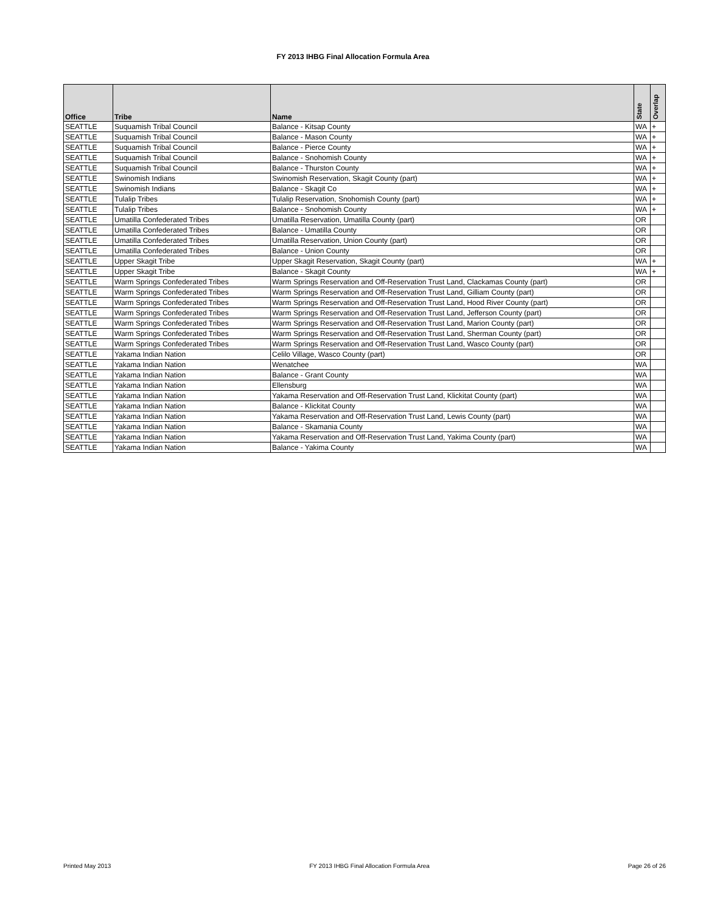FY 2013 IHBG Final Allocation Formula Area
| Office | Tribe | Name | State | Overlap |
| --- | --- | --- | --- | --- |
| SEATTLE | Suquamish Tribal Council | Balance - Kitsap County | WA | + |
| SEATTLE | Suquamish Tribal Council | Balance - Mason County | WA | + |
| SEATTLE | Suquamish Tribal Council | Balance - Pierce County | WA | + |
| SEATTLE | Suquamish Tribal Council | Balance - Snohomish County | WA | + |
| SEATTLE | Suquamish Tribal Council | Balance - Thurston County | WA | + |
| SEATTLE | Swinomish Indians | Swinomish Reservation, Skagit County (part) | WA | + |
| SEATTLE | Swinomish Indians | Balance - Skagit Co | WA | + |
| SEATTLE | Tulalip Tribes | Tulalip Reservation, Snohomish County (part) | WA | + |
| SEATTLE | Tulalip Tribes | Balance - Snohomish County | WA | + |
| SEATTLE | Umatilla Confederated Tribes | Umatilla Reservation, Umatilla County (part) | OR | |
| SEATTLE | Umatilla Confederated Tribes | Balance - Umatilla County | OR | |
| SEATTLE | Umatilla Confederated Tribes | Umatilla Reservation, Union County (part) | OR | |
| SEATTLE | Umatilla Confederated Tribes | Balance - Union County | OR | |
| SEATTLE | Upper Skagit Tribe | Upper Skagit Reservation, Skagit County (part) | WA | + |
| SEATTLE | Upper Skagit Tribe | Balance - Skagit County | WA | + |
| SEATTLE | Warm Springs Confederated Tribes | Warm Springs Reservation and Off-Reservation Trust Land, Clackamas County (part) | OR | |
| SEATTLE | Warm Springs Confederated Tribes | Warm Springs Reservation and Off-Reservation Trust Land, Gilliam County (part) | OR | |
| SEATTLE | Warm Springs Confederated Tribes | Warm Springs Reservation and Off-Reservation Trust Land, Hood River County (part) | OR | |
| SEATTLE | Warm Springs Confederated Tribes | Warm Springs Reservation and Off-Reservation Trust Land, Jefferson County (part) | OR | |
| SEATTLE | Warm Springs Confederated Tribes | Warm Springs Reservation and Off-Reservation Trust Land, Marion County (part) | OR | |
| SEATTLE | Warm Springs Confederated Tribes | Warm Springs Reservation and Off-Reservation Trust Land, Sherman County (part) | OR | |
| SEATTLE | Warm Springs Confederated Tribes | Warm Springs Reservation and Off-Reservation Trust Land, Wasco County (part) | OR | |
| SEATTLE | Yakama Indian Nation | Celilo Village, Wasco County (part) | OR | |
| SEATTLE | Yakama Indian Nation | Wenatchee | WA | |
| SEATTLE | Yakama Indian Nation | Balance - Grant County | WA | |
| SEATTLE | Yakama Indian Nation | Ellensburg | WA | |
| SEATTLE | Yakama Indian Nation | Yakama Reservation and Off-Reservation Trust Land, Klickitat County (part) | WA | |
| SEATTLE | Yakama Indian Nation | Balance - Klickitat County | WA | |
| SEATTLE | Yakama Indian Nation | Yakama Reservation and Off-Reservation Trust Land, Lewis County (part) | WA | |
| SEATTLE | Yakama Indian Nation | Balance - Skamania County | WA | |
| SEATTLE | Yakama Indian Nation | Yakama Reservation and Off-Reservation Trust Land, Yakima County (part) | WA | |
| SEATTLE | Yakama Indian Nation | Balance - Yakima County | WA | |
Printed May 2013 FY 2013 IHBG Final Allocation Formula Area Page 26 of 26